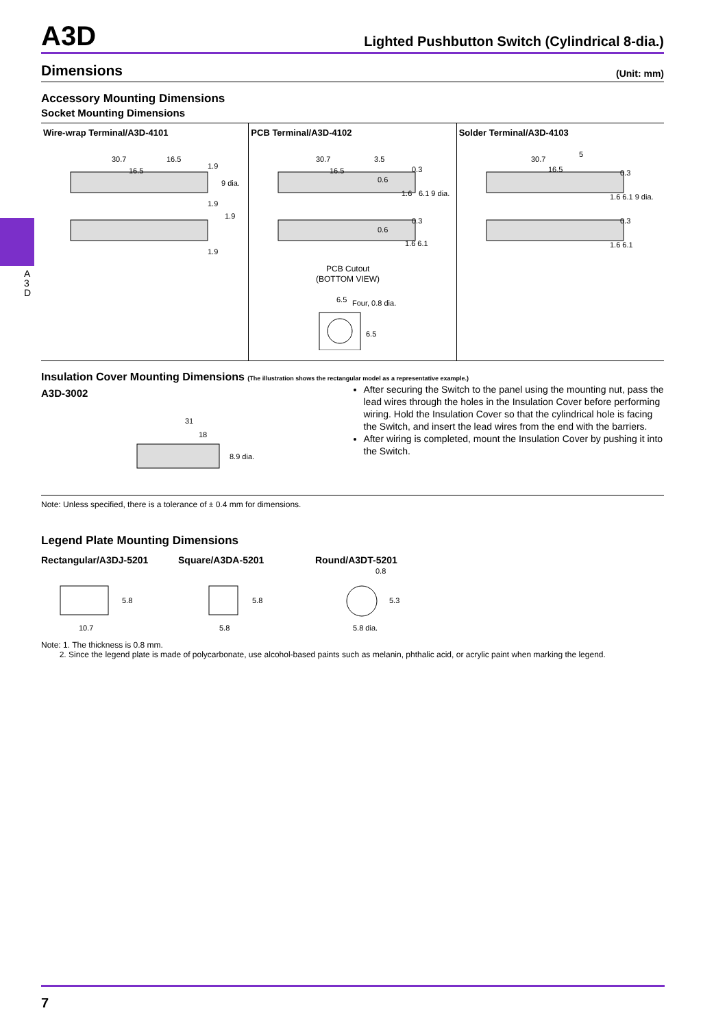A3D
Lighted Pushbutton Switch (Cylindrical 8-dia.)
A 3 D
Dimensions
(Unit: mm)
Accessory Mounting Dimensions
Socket Mounting Dimensions
Wire-wrap Terminal/A3D-4101
30.7
16.5
16.5
1.9
9 dia.
1.9
1.9
1.9
PCB Terminal/A3D-4102
30.7
3.5
16.5
0.3
0.6
1.6
6.1 9 dia.
0.3
0.6
1.6 6.1
PCB Cutout
(BOTTOM VIEW)
6.5
Four, 0.8 dia.
6.5
Solder Terminal/A3D-4103
30.7
5
16.5
0.3
1.6 6.1 9 dia.
0.3
1.6 6.1
Insulation Cover Mounting Dimensions (The illustration shows the rectangular model as a representative example.)
A3D-3002
31
18
8.9 dia.
After securing the Switch to the panel using the mounting nut, pass the lead wires through the holes in the Insulation Cover before performing wiring. Hold the Insulation Cover so that the cylindrical hole is facing the Switch, and insert the lead wires from the end with the barriers.
After wiring is completed, mount the Insulation Cover by pushing it into the Switch.
Note: Unless specified, there is a tolerance of ± 0.4 mm for dimensions.
Legend Plate Mounting Dimensions
Rectangular/A3DJ-5201
5.8
10.7
Square/A3DA-5201
5.8
5.8
Round/A3DT-5201
0.8
5.3
5.8 dia.
Note: 1. The thickness is 0.8 mm.
2. Since the legend plate is made of polycarbonate, use alcohol-based paints such as melanin, phthalic acid, or acrylic paint when marking the legend.
7